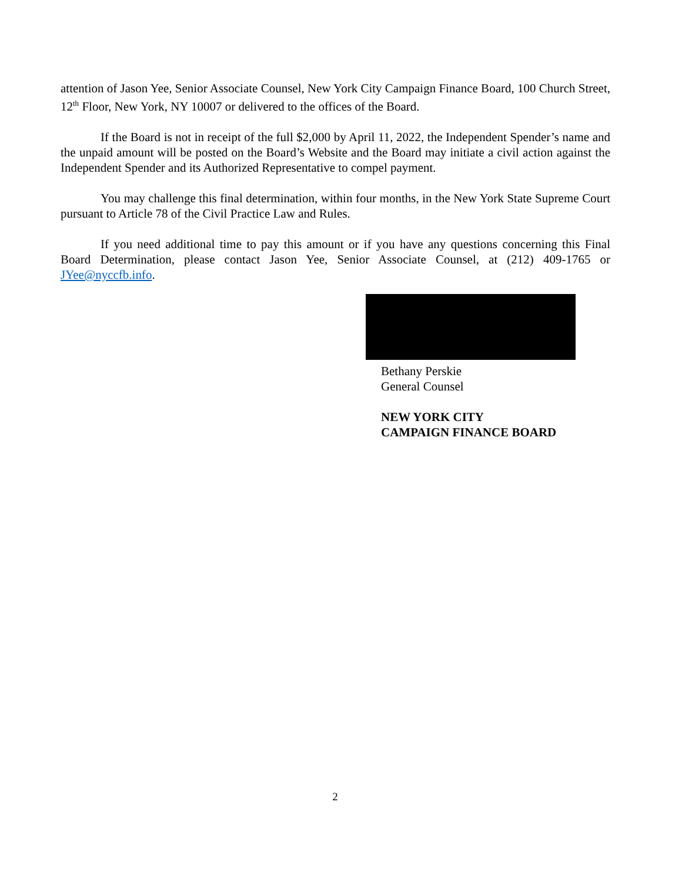attention of Jason Yee, Senior Associate Counsel, New York City Campaign Finance Board, 100 Church Street, 12<sup>th</sup> Floor, New York, NY 10007 or delivered to the offices of the Board.
If the Board is not in receipt of the full $2,000 by April 11, 2022, the Independent Spender’s name and the unpaid amount will be posted on the Board’s Website and the Board may initiate a civil action against the Independent Spender and its Authorized Representative to compel payment.
You may challenge this final determination, within four months, in the New York State Supreme Court pursuant to Article 78 of the Civil Practice Law and Rules.
If you need additional time to pay this amount or if you have any questions concerning this Final Board Determination, please contact Jason Yee, Senior Associate Counsel, at (212) 409-1765 or JYee@nyccfb.info.
Bethany Perskie
General Counsel
NEW YORK CITY
CAMPAIGN FINANCE BOARD
2